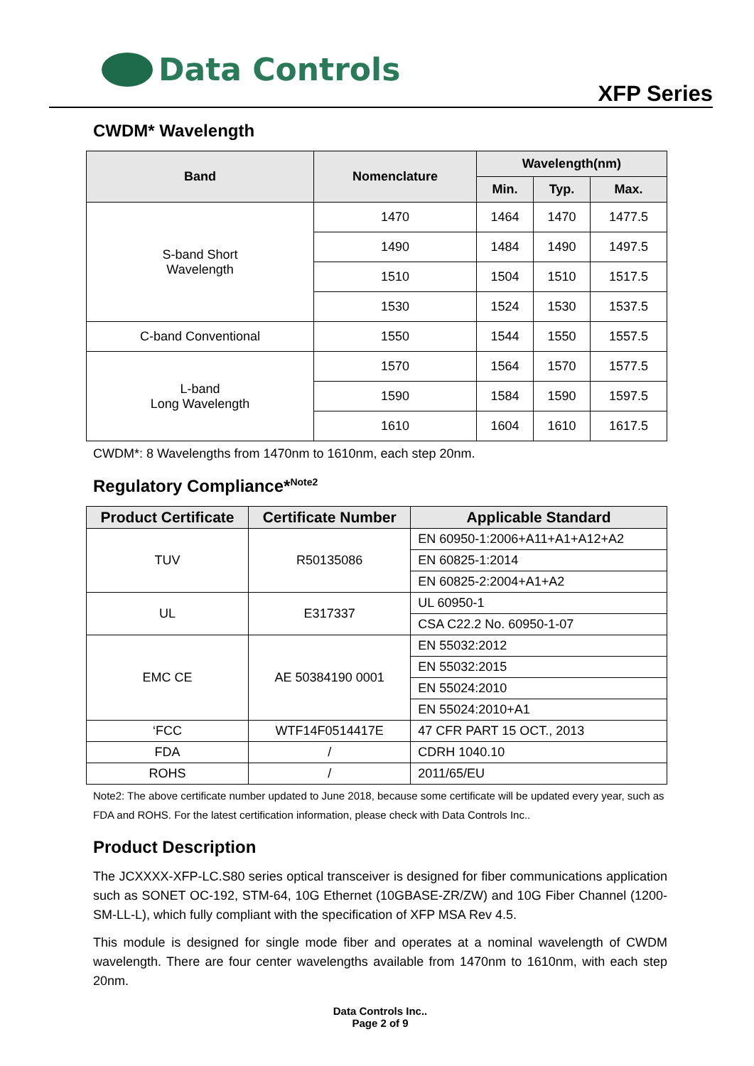Data Controls
XFP Series
CWDM* Wavelength
| Band | Nomenclature | Wavelength(nm) | | |
| --- | --- | --- | --- | --- |
| | | Min. | Typ. | Max. |
| S-band Short Wavelength | 1470 | 1464 | 1470 | 1477.5 |
| | 1490 | 1484 | 1490 | 1497.5 |
| | 1510 | 1504 | 1510 | 1517.5 |
| | 1530 | 1524 | 1530 | 1537.5 |
| C-band Conventional | 1550 | 1544 | 1550 | 1557.5 |
| L-band Long Wavelength | 1570 | 1564 | 1570 | 1577.5 |
| | 1590 | 1584 | 1590 | 1597.5 |
| | 1610 | 1604 | 1610 | 1617.5 |
CWDM*: 8 Wavelengths from 1470nm to 1610nm, each step 20nm.
Regulatory Compliance*<sup>Note2</sup>
| Product Certificate | Certificate Number | Applicable Standard |
| --- | --- | --- |
| TUV | R50135086 | EN 60950-1:2006+A11+A1+A12+A2 |
| | | EN 60825-1:2014 |
| | | EN 60825-2:2004+A1+A2 |
| UL | E317337 | UL 60950-1 |
| | | CSA C22.2 No. 60950-1-07 |
| EMC CE | AE 50384190 0001 | EN 55032:2012 |
| | | EN 55032:2015 |
| | | EN 55024:2010 |
| | | EN 55024:2010+A1 |
| ‘FCC | WTF14F0514417E | 47 CFR PART 15 OCT., 2013 |
| FDA | / | CDRH 1040.10 |
| ROHS | / | 2011/65/EU |
Note2: The above certificate number updated to June 2018, because some certificate will be updated every year, such as FDA and ROHS. For the latest certification information, please check with Data Controls Inc..
Product Description
The JCXXXX-XFP-LC.S80 series optical transceiver is designed for fiber communications application such as SONET OC-192, STM-64, 10G Ethernet (10GBASE-ZR/ZW) and 10G Fiber Channel (1200-SM-LL-L), which fully compliant with the specification of XFP MSA Rev 4.5.
This module is designed for single mode fiber and operates at a nominal wavelength of CWDM wavelength. There are four center wavelengths available from 1470nm to 1610nm, with each step 20nm.
Data Controls Inc..
Page 2 of 9